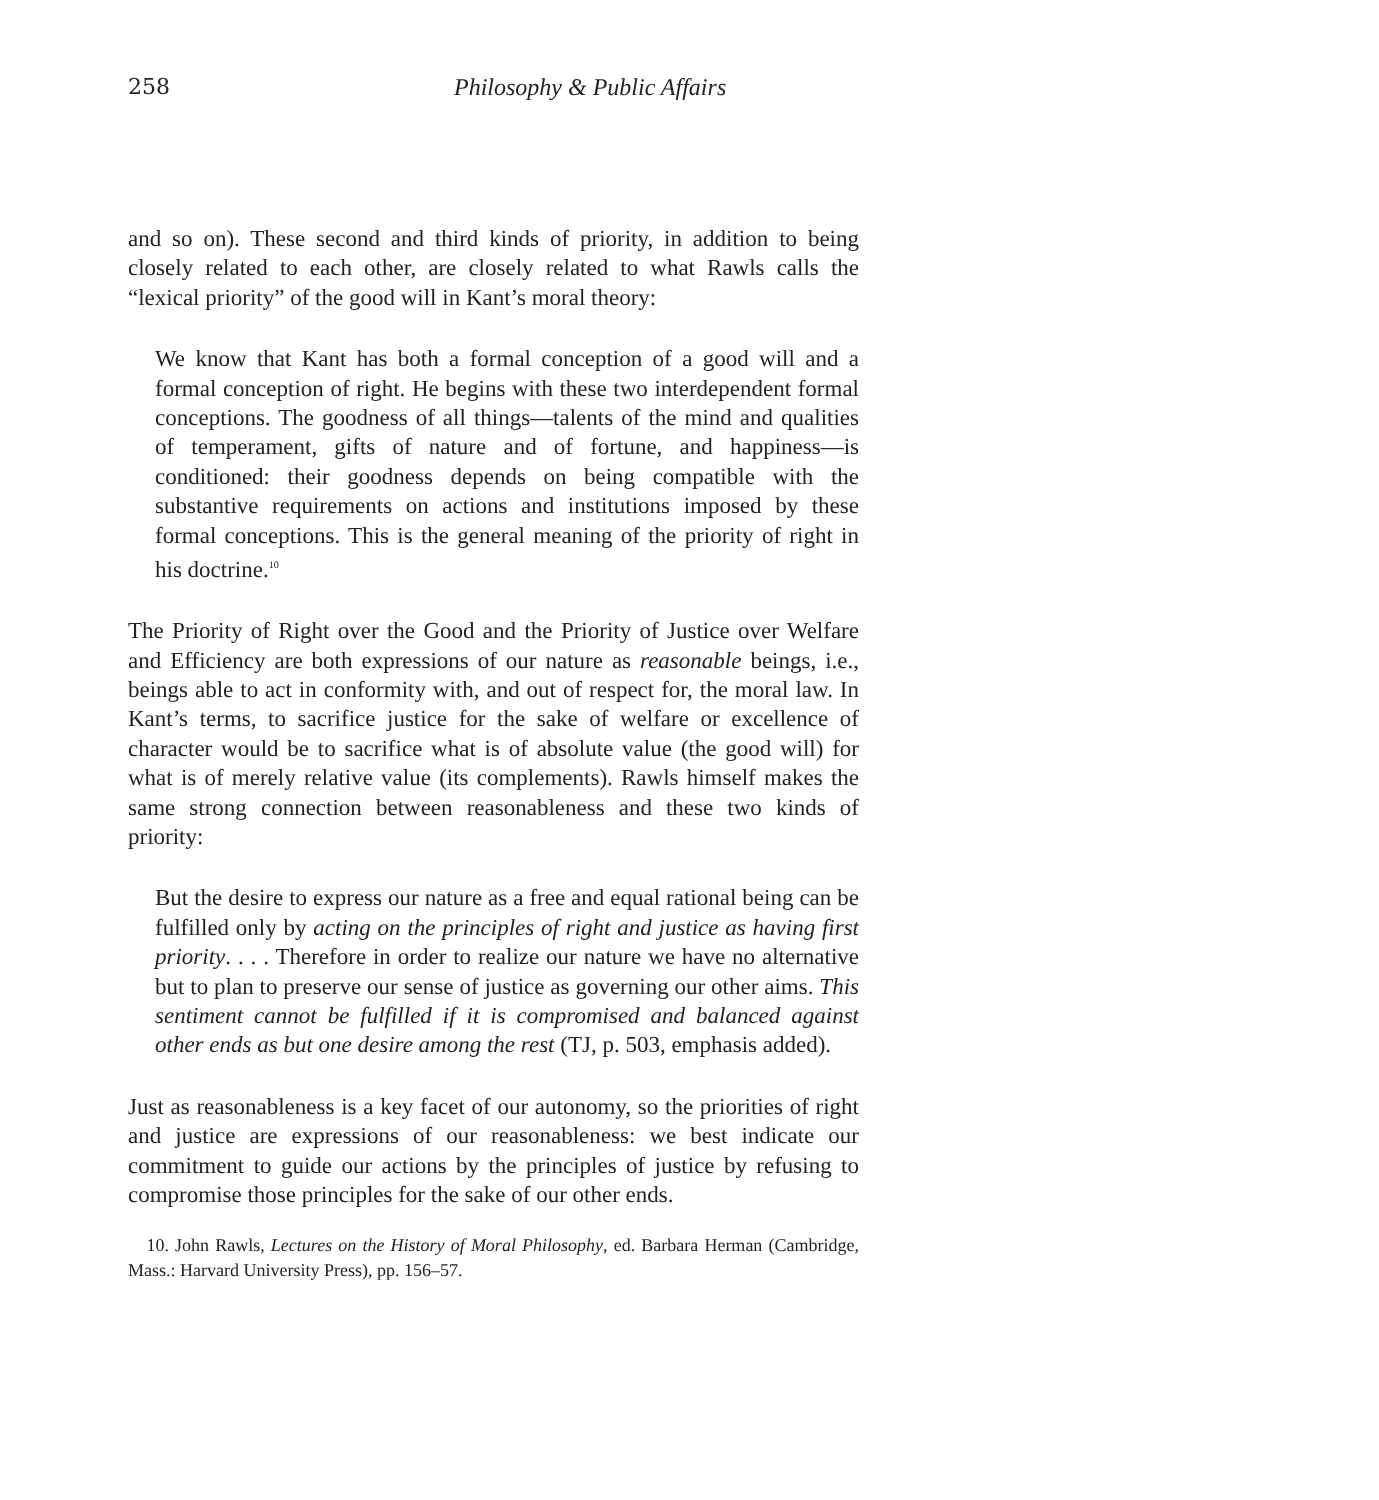258 Philosophy & Public Affairs
and so on). These second and third kinds of priority, in addition to being closely related to each other, are closely related to what Rawls calls the “lexical priority” of the good will in Kant’s moral theory:
We know that Kant has both a formal conception of a good will and a formal conception of right. He begins with these two interdependent formal conceptions. The goodness of all things—talents of the mind and qualities of temperament, gifts of nature and of fortune, and happiness—is conditioned: their goodness depends on being compatible with the substantive requirements on actions and institutions imposed by these formal conceptions. This is the general meaning of the priority of right in his doctrine.<sup>10</sup>
The Priority of Right over the Good and the Priority of Justice over Welfare and Efficiency are both expressions of our nature as reasonable beings, i.e., beings able to act in conformity with, and out of respect for, the moral law. In Kant’s terms, to sacrifice justice for the sake of welfare or excellence of character would be to sacrifice what is of absolute value (the good will) for what is of merely relative value (its complements). Rawls himself makes the same strong connection between reasonableness and these two kinds of priority:
But the desire to express our nature as a free and equal rational being can be fulfilled only by acting on the principles of right and justice as having first priority. . . . Therefore in order to realize our nature we have no alternative but to plan to preserve our sense of justice as governing our other aims. This sentiment cannot be fulfilled if it is compromised and balanced against other ends as but one desire among the rest (TJ, p. 503, emphasis added).
Just as reasonableness is a key facet of our autonomy, so the priorities of right and justice are expressions of our reasonableness: we best indicate our commitment to guide our actions by the principles of justice by refusing to compromise those principles for the sake of our other ends.
10. John Rawls, Lectures on the History of Moral Philosophy, ed. Barbara Herman (Cambridge, Mass.: Harvard University Press), pp. 156–57.